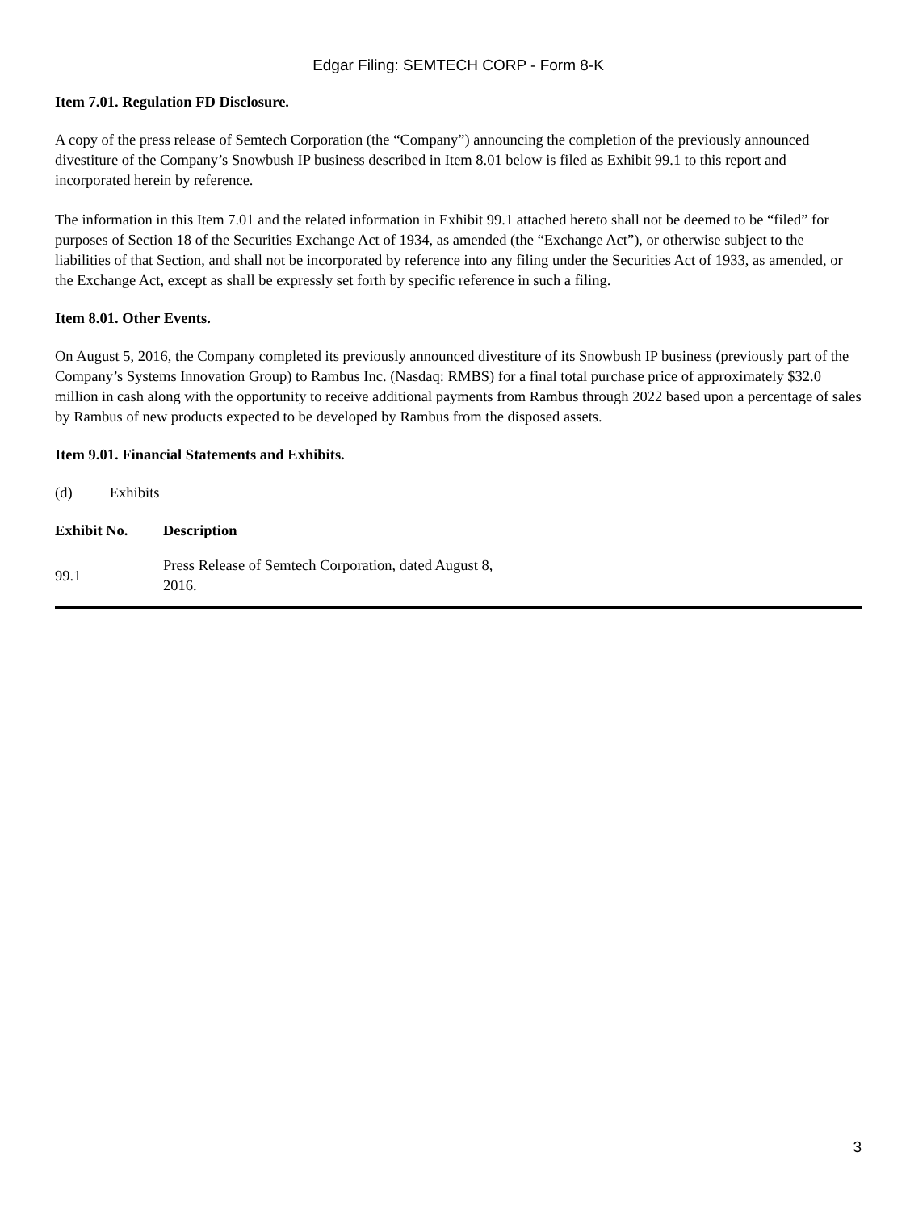Edgar Filing: SEMTECH CORP - Form 8-K
Item 7.01. Regulation FD Disclosure.
A copy of the press release of Semtech Corporation (the “Company”) announcing the completion of the previously announced divestiture of the Company’s Snowbush IP business described in Item 8.01 below is filed as Exhibit 99.1 to this report and incorporated herein by reference.
The information in this Item 7.01 and the related information in Exhibit 99.1 attached hereto shall not be deemed to be “filed” for purposes of Section 18 of the Securities Exchange Act of 1934, as amended (the “Exchange Act”), or otherwise subject to the liabilities of that Section, and shall not be incorporated by reference into any filing under the Securities Act of 1933, as amended, or the Exchange Act, except as shall be expressly set forth by specific reference in such a filing.
Item 8.01. Other Events.
On August 5, 2016, the Company completed its previously announced divestiture of its Snowbush IP business (previously part of the Company’s Systems Innovation Group) to Rambus Inc. (Nasdaq: RMBS) for a final total purchase price of approximately $32.0 million in cash along with the opportunity to receive additional payments from Rambus through 2022 based upon a percentage of sales by Rambus of new products expected to be developed by Rambus from the disposed assets.
Item 9.01. Financial Statements and Exhibits.
(d) Exhibits
| Exhibit No. | Description |
| --- | --- |
| 99.1 | Press Release of Semtech Corporation, dated August 8, 2016. |
3